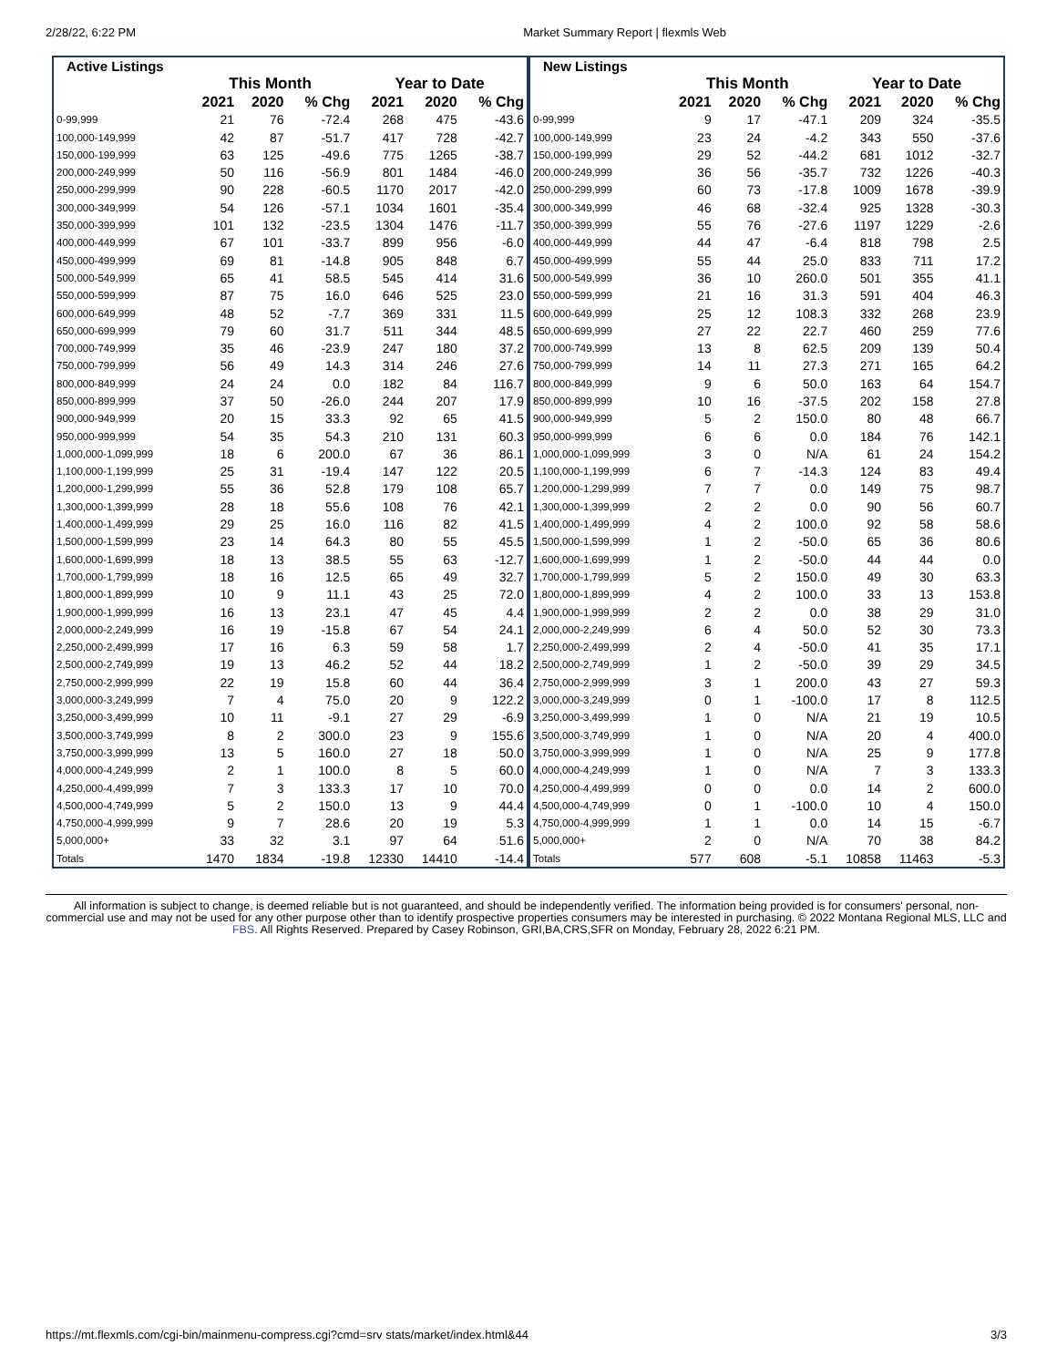2/28/22, 6:22 PM Market Summary Report | flexmls Web
| Active Listings | | | | | | |
| --- | --- | --- | --- | --- | --- | --- |
| | This Month | | | Year to Date | | |
| | 2021 | 2020 | % Chg | 2021 | 2020 | % Chg |
| 0-99,999 | 21 | 76 | -72.4 | 268 | 475 | -43.6 |
| 100,000-149,999 | 42 | 87 | -51.7 | 417 | 728 | -42.7 |
| 150,000-199,999 | 63 | 125 | -49.6 | 775 | 1265 | -38.7 |
| 200,000-249,999 | 50 | 116 | -56.9 | 801 | 1484 | -46.0 |
| 250,000-299,999 | 90 | 228 | -60.5 | 1170 | 2017 | -42.0 |
| 300,000-349,999 | 54 | 126 | -57.1 | 1034 | 1601 | -35.4 |
| 350,000-399,999 | 101 | 132 | -23.5 | 1304 | 1476 | -11.7 |
| 400,000-449,999 | 67 | 101 | -33.7 | 899 | 956 | -6.0 |
| 450,000-499,999 | 69 | 81 | -14.8 | 905 | 848 | 6.7 |
| 500,000-549,999 | 65 | 41 | 58.5 | 545 | 414 | 31.6 |
| 550,000-599,999 | 87 | 75 | 16.0 | 646 | 525 | 23.0 |
| 600,000-649,999 | 48 | 52 | -7.7 | 369 | 331 | 11.5 |
| 650,000-699,999 | 79 | 60 | 31.7 | 511 | 344 | 48.5 |
| 700,000-749,999 | 35 | 46 | -23.9 | 247 | 180 | 37.2 |
| 750,000-799,999 | 56 | 49 | 14.3 | 314 | 246 | 27.6 |
| 800,000-849,999 | 24 | 24 | 0.0 | 182 | 84 | 116.7 |
| 850,000-899,999 | 37 | 50 | -26.0 | 244 | 207 | 17.9 |
| 900,000-949,999 | 20 | 15 | 33.3 | 92 | 65 | 41.5 |
| 950,000-999,999 | 54 | 35 | 54.3 | 210 | 131 | 60.3 |
| 1,000,000-1,099,999 | 18 | 6 | 200.0 | 67 | 36 | 86.1 |
| 1,100,000-1,199,999 | 25 | 31 | -19.4 | 147 | 122 | 20.5 |
| 1,200,000-1,299,999 | 55 | 36 | 52.8 | 179 | 108 | 65.7 |
| 1,300,000-1,399,999 | 28 | 18 | 55.6 | 108 | 76 | 42.1 |
| 1,400,000-1,499,999 | 29 | 25 | 16.0 | 116 | 82 | 41.5 |
| 1,500,000-1,599,999 | 23 | 14 | 64.3 | 80 | 55 | 45.5 |
| 1,600,000-1,699,999 | 18 | 13 | 38.5 | 55 | 63 | -12.7 |
| 1,700,000-1,799,999 | 18 | 16 | 12.5 | 65 | 49 | 32.7 |
| 1,800,000-1,899,999 | 10 | 9 | 11.1 | 43 | 25 | 72.0 |
| 1,900,000-1,999,999 | 16 | 13 | 23.1 | 47 | 45 | 4.4 |
| 2,000,000-2,249,999 | 16 | 19 | -15.8 | 67 | 54 | 24.1 |
| 2,250,000-2,499,999 | 17 | 16 | 6.3 | 59 | 58 | 1.7 |
| 2,500,000-2,749,999 | 19 | 13 | 46.2 | 52 | 44 | 18.2 |
| 2,750,000-2,999,999 | 22 | 19 | 15.8 | 60 | 44 | 36.4 |
| 3,000,000-3,249,999 | 7 | 4 | 75.0 | 20 | 9 | 122.2 |
| 3,250,000-3,499,999 | 10 | 11 | -9.1 | 27 | 29 | -6.9 |
| 3,500,000-3,749,999 | 8 | 2 | 300.0 | 23 | 9 | 155.6 |
| 3,750,000-3,999,999 | 13 | 5 | 160.0 | 27 | 18 | 50.0 |
| 4,000,000-4,249,999 | 2 | 1 | 100.0 | 8 | 5 | 60.0 |
| 4,250,000-4,499,999 | 7 | 3 | 133.3 | 17 | 10 | 70.0 |
| 4,500,000-4,749,999 | 5 | 2 | 150.0 | 13 | 9 | 44.4 |
| 4,750,000-4,999,999 | 9 | 7 | 28.6 | 20 | 19 | 5.3 |
| 5,000,000+ | 33 | 32 | 3.1 | 97 | 64 | 51.6 |
| Totals | 1470 | 1834 | -19.8 | 12330 | 14410 | -14.4 |
| New Listings | | | | | | |
| --- | --- | --- | --- | --- | --- | --- |
| | This Month | | | Year to Date | | |
| | 2021 | 2020 | % Chg | 2021 | 2020 | % Chg |
| 0-99,999 | 9 | 17 | -47.1 | 209 | 324 | -35.5 |
| 100,000-149,999 | 23 | 24 | -4.2 | 343 | 550 | -37.6 |
| 150,000-199,999 | 29 | 52 | -44.2 | 681 | 1012 | -32.7 |
| 200,000-249,999 | 36 | 56 | -35.7 | 732 | 1226 | -40.3 |
| 250,000-299,999 | 60 | 73 | -17.8 | 1009 | 1678 | -39.9 |
| 300,000-349,999 | 46 | 68 | -32.4 | 925 | 1328 | -30.3 |
| 350,000-399,999 | 55 | 76 | -27.6 | 1197 | 1229 | -2.6 |
| 400,000-449,999 | 44 | 47 | -6.4 | 818 | 798 | 2.5 |
| 450,000-499,999 | 55 | 44 | 25.0 | 833 | 711 | 17.2 |
| 500,000-549,999 | 36 | 10 | 260.0 | 501 | 355 | 41.1 |
| 550,000-599,999 | 21 | 16 | 31.3 | 591 | 404 | 46.3 |
| 600,000-649,999 | 25 | 12 | 108.3 | 332 | 268 | 23.9 |
| 650,000-699,999 | 27 | 22 | 22.7 | 460 | 259 | 77.6 |
| 700,000-749,999 | 13 | 8 | 62.5 | 209 | 139 | 50.4 |
| 750,000-799,999 | 14 | 11 | 27.3 | 271 | 165 | 64.2 |
| 800,000-849,999 | 9 | 6 | 50.0 | 163 | 64 | 154.7 |
| 850,000-899,999 | 10 | 16 | -37.5 | 202 | 158 | 27.8 |
| 900,000-949,999 | 5 | 2 | 150.0 | 80 | 48 | 66.7 |
| 950,000-999,999 | 6 | 6 | 0.0 | 184 | 76 | 142.1 |
| 1,000,000-1,099,999 | 3 | 0 | N/A | 61 | 24 | 154.2 |
| 1,100,000-1,199,999 | 6 | 7 | -14.3 | 124 | 83 | 49.4 |
| 1,200,000-1,299,999 | 7 | 7 | 0.0 | 149 | 75 | 98.7 |
| 1,300,000-1,399,999 | 2 | 2 | 0.0 | 90 | 56 | 60.7 |
| 1,400,000-1,499,999 | 4 | 2 | 100.0 | 92 | 58 | 58.6 |
| 1,500,000-1,599,999 | 1 | 2 | -50.0 | 65 | 36 | 80.6 |
| 1,600,000-1,699,999 | 1 | 2 | -50.0 | 44 | 44 | 0.0 |
| 1,700,000-1,799,999 | 5 | 2 | 150.0 | 49 | 30 | 63.3 |
| 1,800,000-1,899,999 | 4 | 2 | 100.0 | 33 | 13 | 153.8 |
| 1,900,000-1,999,999 | 2 | 2 | 0.0 | 38 | 29 | 31.0 |
| 2,000,000-2,249,999 | 6 | 4 | 50.0 | 52 | 30 | 73.3 |
| 2,250,000-2,499,999 | 2 | 4 | -50.0 | 41 | 35 | 17.1 |
| 2,500,000-2,749,999 | 1 | 2 | -50.0 | 39 | 29 | 34.5 |
| 2,750,000-2,999,999 | 3 | 1 | 200.0 | 43 | 27 | 59.3 |
| 3,000,000-3,249,999 | 0 | 1 | -100.0 | 17 | 8 | 112.5 |
| 3,250,000-3,499,999 | 1 | 0 | N/A | 21 | 19 | 10.5 |
| 3,500,000-3,749,999 | 1 | 0 | N/A | 20 | 4 | 400.0 |
| 3,750,000-3,999,999 | 1 | 0 | N/A | 25 | 9 | 177.8 |
| 4,000,000-4,249,999 | 1 | 0 | N/A | 7 | 3 | 133.3 |
| 4,250,000-4,499,999 | 0 | 0 | 0.0 | 14 | 2 | 600.0 |
| 4,500,000-4,749,999 | 0 | 1 | -100.0 | 10 | 4 | 150.0 |
| 4,750,000-4,999,999 | 1 | 1 | 0.0 | 14 | 15 | -6.7 |
| 5,000,000+ | 2 | 0 | N/A | 70 | 38 | 84.2 |
| Totals | 577 | 608 | -5.1 | 10858 | 11463 | -5.3 |
All information is subject to change, is deemed reliable but is not guaranteed, and should be independently verified. The information being provided is for consumers' personal, non-commercial use and may not be used for any other purpose other than to identify prospective properties consumers may be interested in purchasing. © 2022 Montana Regional MLS, LLC and FBS. All Rights Reserved. Prepared by Casey Robinson, GRI,BA,CRS,SFR on Monday, February 28, 2022 6:21 PM.
https://mt.flexmls.com/cgi-bin/mainmenu-compress.cgi?cmd=srv stats/market/index.html&44 3/3